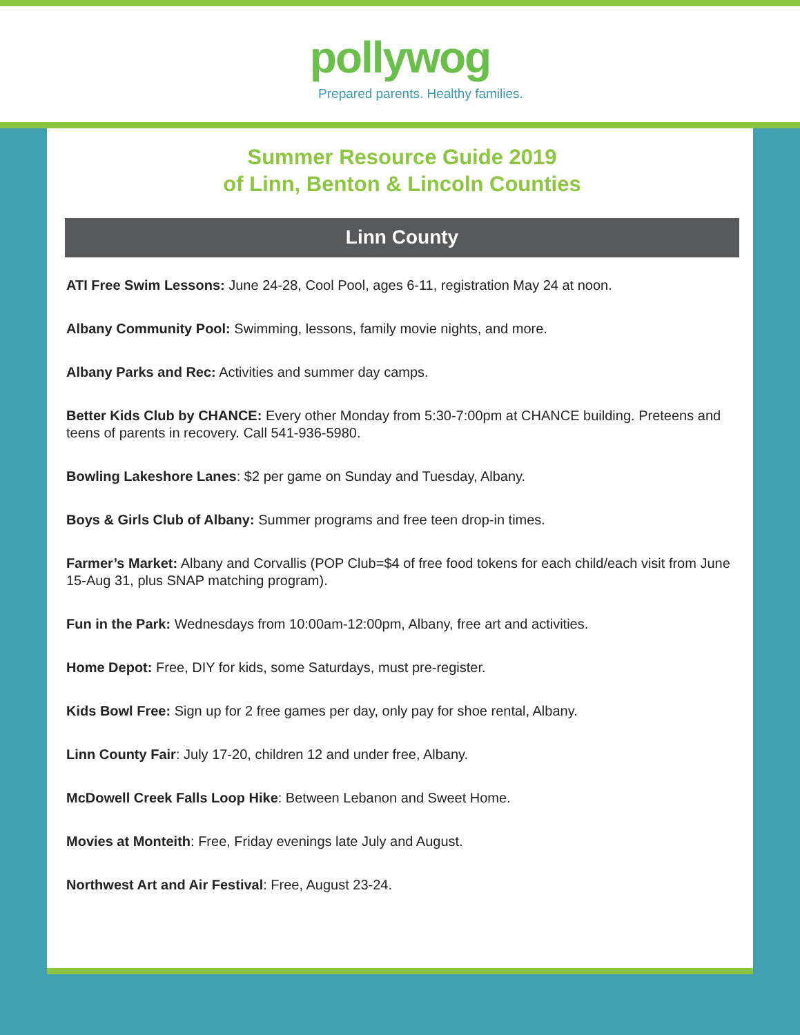pollywog
Prepared parents. Healthy families.
Summer Resource Guide 2019
of Linn, Benton & Lincoln Counties
Linn County
ATI Free Swim Lessons: June 24-28, Cool Pool, ages 6-11, registration May 24 at noon.
Albany Community Pool: Swimming, lessons, family movie nights, and more.
Albany Parks and Rec: Activities and summer day camps.
Better Kids Club by CHANCE: Every other Monday from 5:30-7:00pm at CHANCE building. Preteens and teens of parents in recovery. Call 541-936-5980.
Bowling Lakeshore Lanes: $2 per game on Sunday and Tuesday, Albany.
Boys & Girls Club of Albany: Summer programs and free teen drop-in times.
Farmer’s Market: Albany and Corvallis (POP Club=$4 of free food tokens for each child/each visit from June 15-Aug 31, plus SNAP matching program).
Fun in the Park: Wednesdays from 10:00am-12:00pm, Albany, free art and activities.
Home Depot: Free, DIY for kids, some Saturdays, must pre-register.
Kids Bowl Free: Sign up for 2 free games per day, only pay for shoe rental, Albany.
Linn County Fair: July 17-20, children 12 and under free, Albany.
McDowell Creek Falls Loop Hike: Between Lebanon and Sweet Home.
Movies at Monteith: Free, Friday evenings late July and August.
Northwest Art and Air Festival: Free, August 23-24.